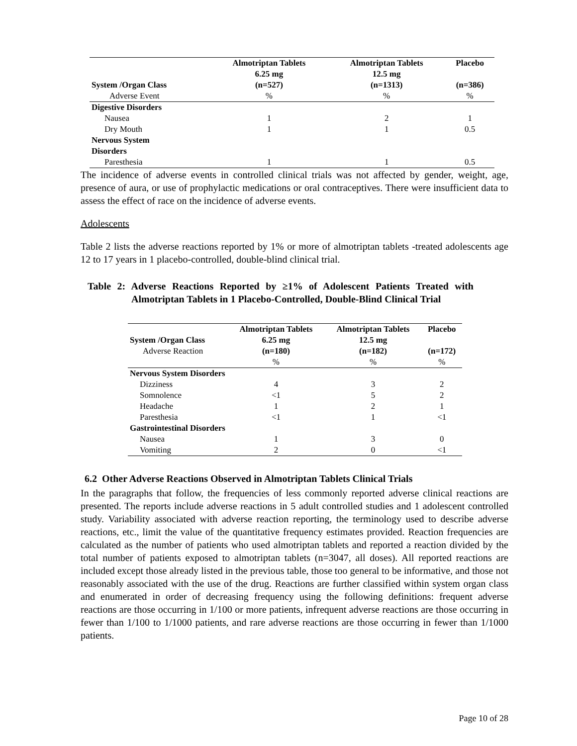| System /Organ Class | Almotriptan Tablets 6.25 mg (n=527) | Almotriptan Tablets 12.5 mg (n=1313) | Placebo (n=386) |
| --- | --- | --- | --- |
| Adverse Event | % | % | % |
| Digestive Disorders | | | |
| Nausea | 1 | 2 | 1 |
| Dry Mouth | 1 | 1 | 0.5 |
| Nervous System Disorders | | | |
| Paresthesia | 1 | 1 | 0.5 |
The incidence of adverse events in controlled clinical trials was not affected by gender, weight, age, presence of aura, or use of prophylactic medications or oral contraceptives. There were insufficient data to assess the effect of race on the incidence of adverse events.
Adolescents
Table 2 lists the adverse reactions reported by 1% or more of almotriptan tablets -treated adolescents age 12 to 17 years in 1 placebo-controlled, double-blind clinical trial.
Table 2: Adverse Reactions Reported by ≥1% of Adolescent Patients Treated with Almotriptan Tablets in 1 Placebo-Controlled, Double-Blind Clinical Trial
| System /Organ Class | Almotriptan Tablets 6.25 mg | Almotriptan Tablets 12.5 mg | Placebo |
| --- | --- | --- | --- |
| Adverse Reaction | (n=180) | (n=182) | (n=172) |
| | % | % | % |
| Nervous System Disorders | | | |
| Dizziness | 4 | 3 | 2 |
| Somnolence | <1 | 5 | 2 |
| Headache | 1 | 2 | 1 |
| Paresthesia | <1 | 1 | <1 |
| Gastrointestinal Disorders | | | |
| Nausea | 1 | 3 | 0 |
| Vomiting | 2 | 0 | <1 |
6.2 Other Adverse Reactions Observed in Almotriptan Tablets Clinical Trials
In the paragraphs that follow, the frequencies of less commonly reported adverse clinical reactions are presented. The reports include adverse reactions in 5 adult controlled studies and 1 adolescent controlled study. Variability associated with adverse reaction reporting, the terminology used to describe adverse reactions, etc., limit the value of the quantitative frequency estimates provided. Reaction frequencies are calculated as the number of patients who used almotriptan tablets and reported a reaction divided by the total number of patients exposed to almotriptan tablets (n=3047, all doses). All reported reactions are included except those already listed in the previous table, those too general to be informative, and those not reasonably associated with the use of the drug. Reactions are further classified within system organ class and enumerated in order of decreasing frequency using the following definitions: frequent adverse reactions are those occurring in 1/100 or more patients, infrequent adverse reactions are those occurring in fewer than 1/100 to 1/1000 patients, and rare adverse reactions are those occurring in fewer than 1/1000 patients.
Page 10 of 28